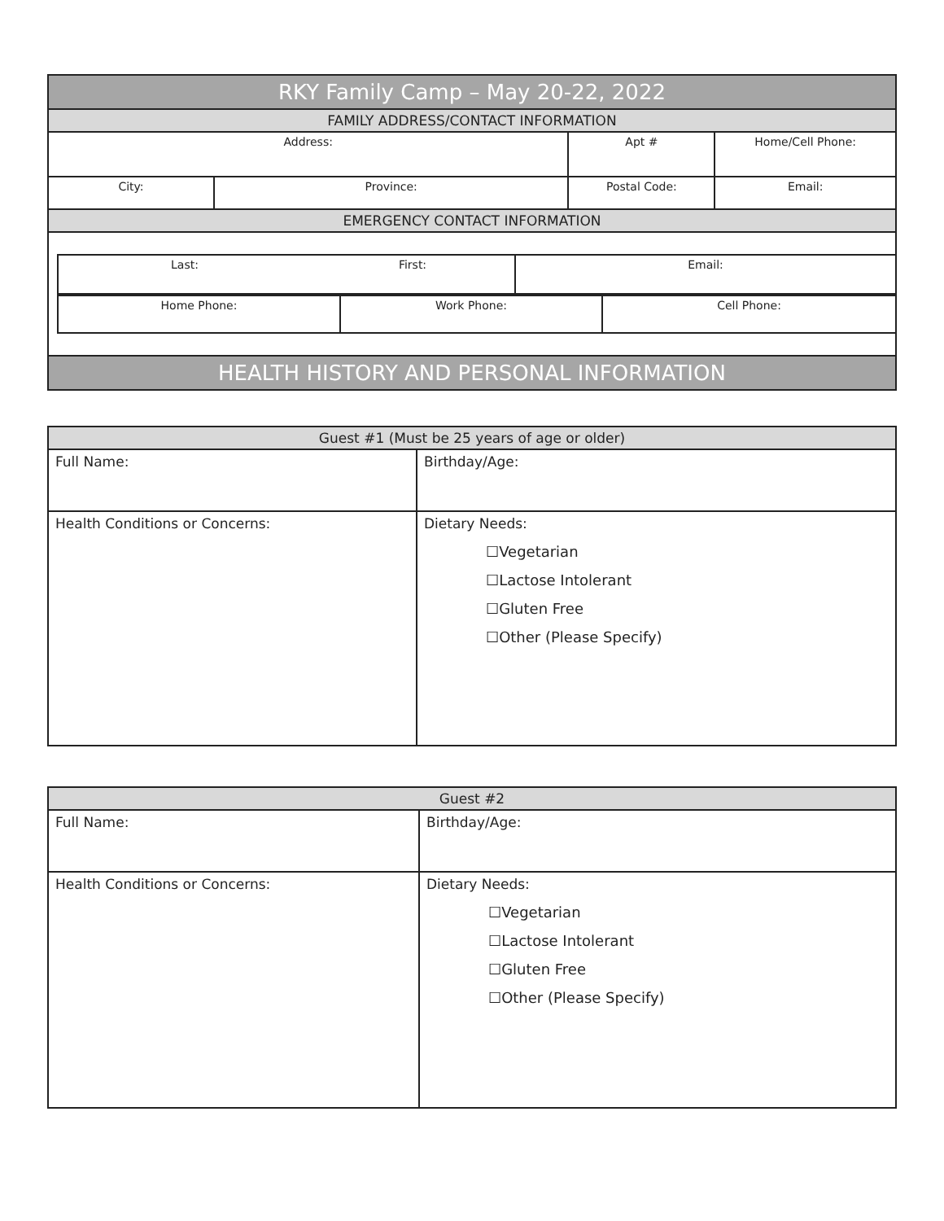| RKY Family Camp – May 20-22, 2022 | | | |
| --- | --- | --- | --- |
| FAMILY ADDRESS/CONTACT INFORMATION | | | |
| Address: | | Apt # | Home/Cell Phone: |
| City: | Province: | Postal Code: | Email: |
| EMERGENCY CONTACT INFORMATION | | | |
| / Last: / First: / Email: / / Home Phone: / Work Phone: / Cell Phone: / | | | |
| HEALTH HISTORY AND PERSONAL INFORMATION | | | |
| Guest #1 (Must be 25 years of age or older) | |
| --- | --- |
| Full Name: | Birthday/Age: |
| Health Conditions or Concerns: | Dietary Needs: ☐Vegetarian ☐Lactose Intolerant ☐Gluten Free ☐Other (Please Specify) |
| Guest #2 | |
| --- | --- |
| Full Name: | Birthday/Age: |
| Health Conditions or Concerns: | Dietary Needs: ☐Vegetarian ☐Lactose Intolerant ☐Gluten Free ☐Other (Please Specify) |